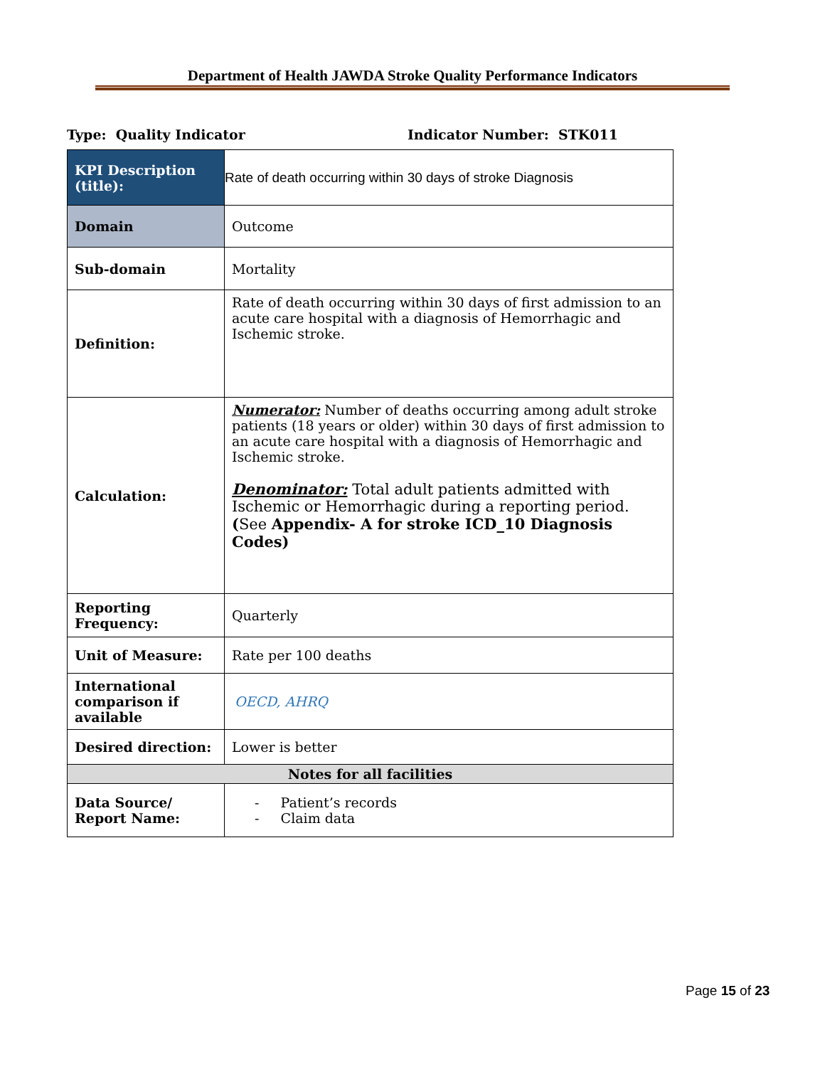Department of Health JAWDA Stroke Quality Performance Indicators
Type: Quality Indicator Indicator Number: STK011
| KPI Description (title): | Rate of death occurring within 30 days of stroke Diagnosis |
| Domain | Outcome |
| Sub-domain | Mortality |
| Definition: | Rate of death occurring within 30 days of first admission to an acute care hospital with a diagnosis of Hemorrhagic and Ischemic stroke. |
| Calculation: | Numerator: Number of deaths occurring among adult stroke patients (18 years or older) within 30 days of first admission to an acute care hospital with a diagnosis of Hemorrhagic and Ischemic stroke. Denominator: Total adult patients admitted with Ischemic or Hemorrhagic during a reporting period. ( See Appendix- A for stroke ICD_10 Diagnosis Codes) |
| Reporting Frequency: | Quarterly |
| Unit of Measure: | Rate per 100 deaths |
| International comparison if available | OECD, AHRQ |
| Desired direction: | Lower is better |
| Notes for all facilities | |
| Data Source/ Report Name: | - Patient’s records - Claim data |
Page 15 of 23